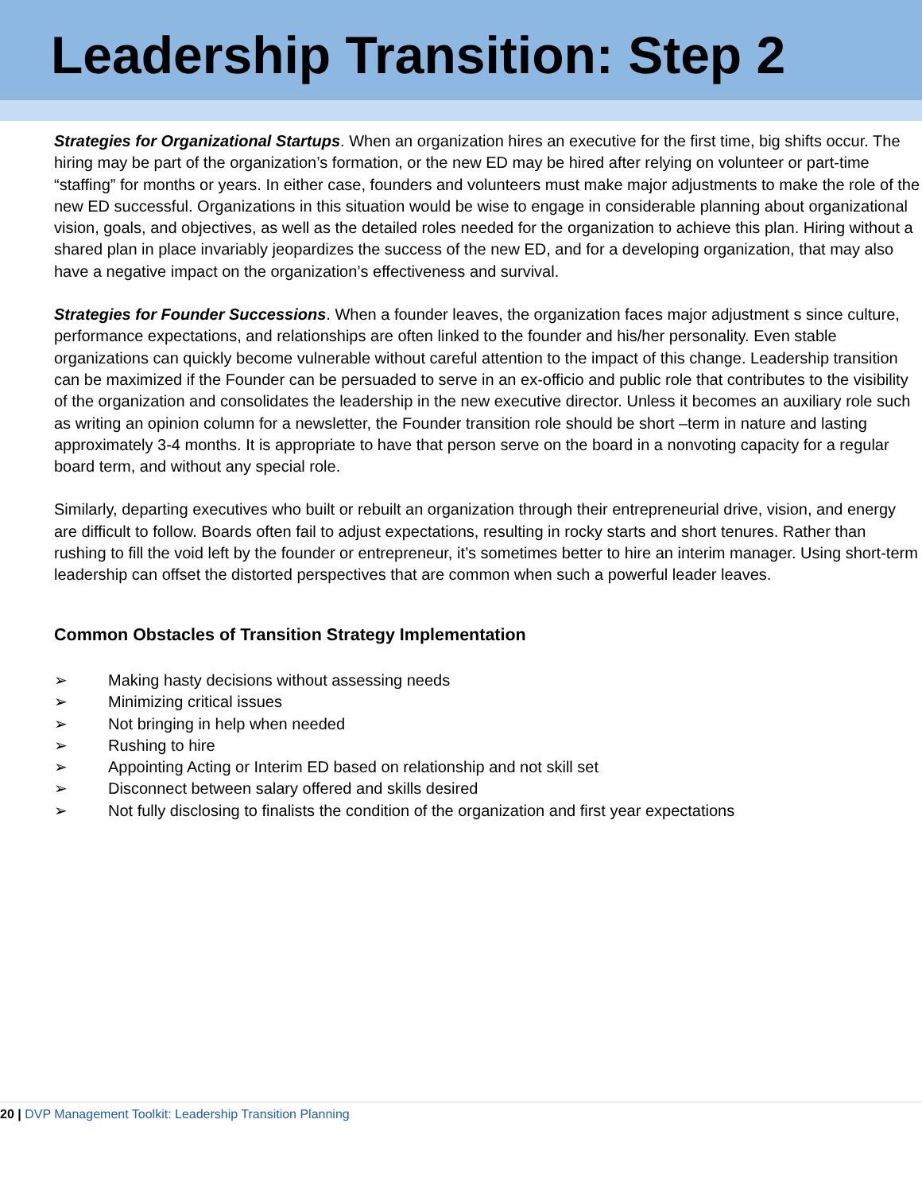Leadership Transition: Step 2
Strategies for Organizational Startups. When an organization hires an executive for the first time, big shifts occur. The hiring may be part of the organization’s formation, or the new ED may be hired after relying on volunteer or part-time “staffing” for months or years. In either case, founders and volunteers must make major adjustments to make the role of the new ED successful. Organizations in this situation would be wise to engage in considerable planning about organizational vision, goals, and objectives, as well as the detailed roles needed for the organization to achieve this plan. Hiring without a shared plan in place invariably jeopardizes the success of the new ED, and for a developing organization, that may also have a negative impact on the organization’s effectiveness and survival.
Strategies for Founder Successions. When a founder leaves, the organization faces major adjustment s since culture, performance expectations, and relationships are often linked to the founder and his/her personality. Even stable organizations can quickly become vulnerable without careful attention to the impact of this change. Leadership transition can be maximized if the Founder can be persuaded to serve in an ex-officio and public role that contributes to the visibility of the organization and consolidates the leadership in the new executive director. Unless it becomes an auxiliary role such as writing an opinion column for a newsletter, the Founder transition role should be short –term in nature and lasting approximately 3-4 months. It is appropriate to have that person serve on the board in a nonvoting capacity for a regular board term, and without any special role.
Similarly, departing executives who built or rebuilt an organization through their entrepreneurial drive, vision, and energy are difficult to follow. Boards often fail to adjust expectations, resulting in rocky starts and short tenures. Rather than rushing to fill the void left by the founder or entrepreneur, it’s sometimes better to hire an interim manager. Using short-term leadership can offset the distorted perspectives that are common when such a powerful leader leaves.
Common Obstacles of Transition Strategy Implementation
➢ Making hasty decisions without assessing needs
➢ Minimizing critical issues
➢ Not bringing in help when needed
➢ Rushing to hire
➢ Appointing Acting or Interim ED based on relationship and not skill set
➢ Disconnect between salary offered and skills desired
➢ Not fully disclosing to finalists the condition of the organization and first year expectations
20 | DVP Management Toolkit: Leadership Transition Planning